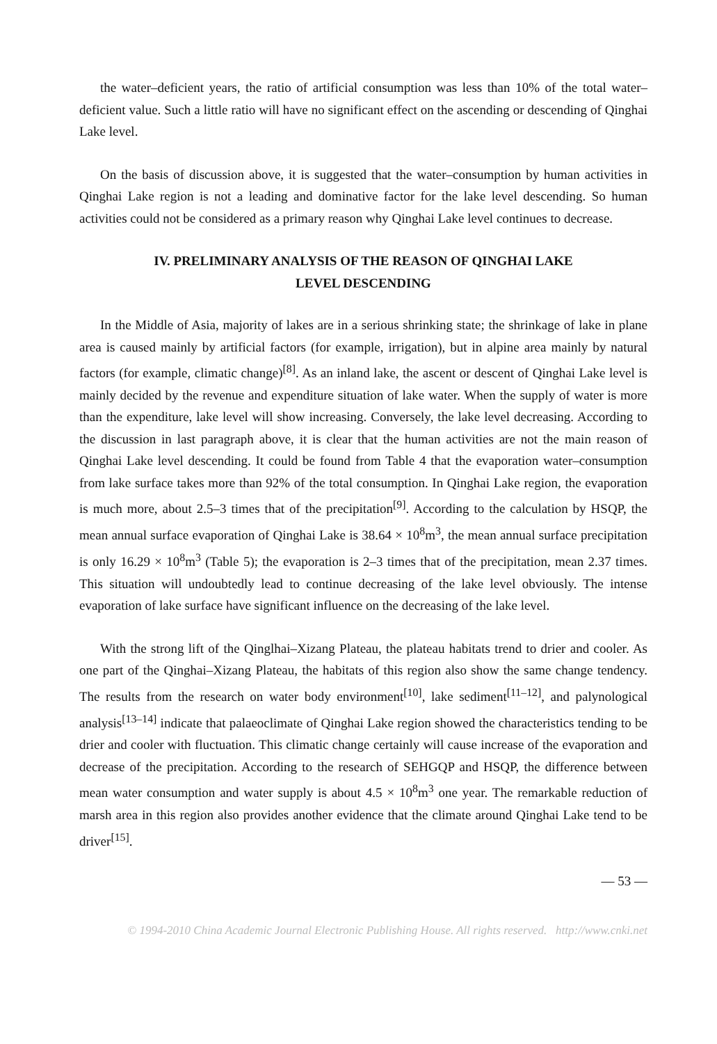the water–deficient years, the ratio of artificial consumption was less than 10% of the total water–deficient value. Such a little ratio will have no significant effect on the ascending or descending of Qinghai Lake level.
On the basis of discussion above, it is suggested that the water–consumption by human activities in Qinghai Lake region is not a leading and dominative factor for the lake level descending. So human activities could not be considered as a primary reason why Qinghai Lake level continues to decrease.
IV. PRELIMINARY ANALYSIS OF THE REASON OF QINGHAI LAKE
LEVEL DESCENDING
In the Middle of Asia, majority of lakes are in a serious shrinking state; the shrinkage of lake in plane area is caused mainly by artificial factors (for example, irrigation), but in alpine area mainly by natural factors (for example, climatic change)<sup>[8]</sup>. As an inland lake, the ascent or descent of Qinghai Lake level is mainly decided by the revenue and expenditure situation of lake water. When the supply of water is more than the expenditure, lake level will show increasing. Conversely, the lake level decreasing. According to the discussion in last paragraph above, it is clear that the human activities are not the main reason of Qinghai Lake level descending. It could be found from Table 4 that the evaporation water–consumption from lake surface takes more than 92% of the total consumption. In Qinghai Lake region, the evaporation is much more, about 2.5–3 times that of the precipitation<sup>[9]</sup>. According to the calculation by HSQP, the mean annual surface evaporation of Qinghai Lake is 38.64 × 10<sup>8</sup>m<sup>3</sup>, the mean annual surface precipitation is only 16.29 × 10<sup>8</sup>m<sup>3</sup> (Table 5); the evaporation is 2–3 times that of the precipitation, mean 2.37 times. This situation will undoubtedly lead to continue decreasing of the lake level obviously. The intense evaporation of lake surface have significant influence on the decreasing of the lake level.
With the strong lift of the Qinglhai–Xizang Plateau, the plateau habitats trend to drier and cooler. As one part of the Qinghai–Xizang Plateau, the habitats of this region also show the same change tendency. The results from the research on water body environment<sup>[10]</sup>, lake sediment<sup>[11–12]</sup>, and palynological analysis<sup>[13–14]</sup> indicate that palaeoclimate of Qinghai Lake region showed the characteristics tending to be drier and cooler with fluctuation. This climatic change certainly will cause increase of the evaporation and decrease of the precipitation. According to the research of SEHGQP and HSQP, the difference between mean water consumption and water supply is about 4.5 × 10<sup>8</sup>m<sup>3</sup> one year. The remarkable reduction of marsh area in this region also provides another evidence that the climate around Qinghai Lake tend to be driver<sup>[15]</sup>.
— 53 —
© 1994-2010 China Academic Journal Electronic Publishing House. All rights reserved. http://www.cnki.net